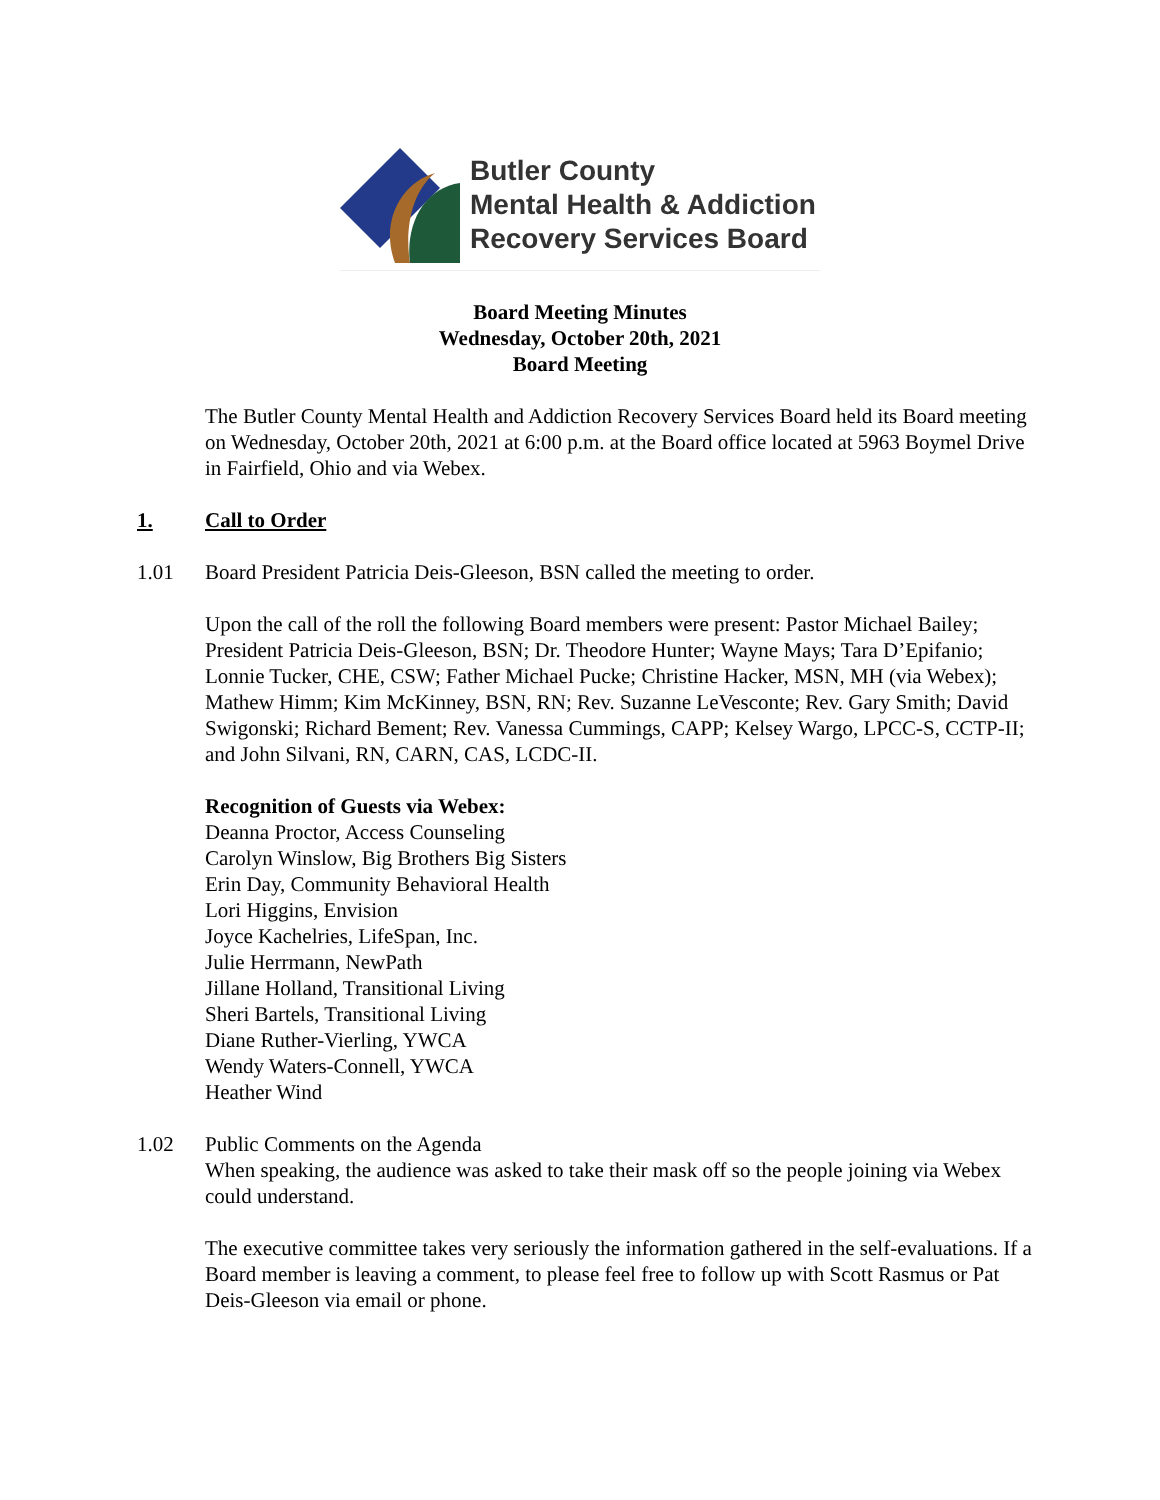Butler County
Mental Health & Addiction
Recovery Services Board
Board Meeting Minutes
Wednesday, October 20th, 2021
Board Meeting
The Butler County Mental Health and Addiction Recovery Services Board held its Board meeting on Wednesday, October 20th, 2021 at 6:00 p.m. at the Board office located at 5963 Boymel Drive in Fairfield, Ohio and via Webex.
1. Call to Order
1.01 Board President Patricia Deis-Gleeson, BSN called the meeting to order.
Upon the call of the roll the following Board members were present: Pastor Michael Bailey; President Patricia Deis-Gleeson, BSN; Dr. Theodore Hunter; Wayne Mays; Tara D’Epifanio; Lonnie Tucker, CHE, CSW; Father Michael Pucke; Christine Hacker, MSN, MH (via Webex); Mathew Himm; Kim McKinney, BSN, RN; Rev. Suzanne LeVesconte; Rev. Gary Smith; David Swigonski; Richard Bement; Rev. Vanessa Cummings, CAPP; Kelsey Wargo, LPCC-S, CCTP-II; and John Silvani, RN, CARN, CAS, LCDC-II.
Recognition of Guests via Webex:
Deanna Proctor, Access Counseling
Carolyn Winslow, Big Brothers Big Sisters
Erin Day, Community Behavioral Health
Lori Higgins, Envision
Joyce Kachelries, LifeSpan, Inc.
Julie Herrmann, NewPath
Jillane Holland, Transitional Living
Sheri Bartels, Transitional Living
Diane Ruther-Vierling, YWCA
Wendy Waters-Connell, YWCA
Heather Wind
1.02 Public Comments on the Agenda
When speaking, the audience was asked to take their mask off so the people joining via Webex could understand.
The executive committee takes very seriously the information gathered in the self-evaluations. If a Board member is leaving a comment, to please feel free to follow up with Scott Rasmus or Pat Deis-Gleeson via email or phone.